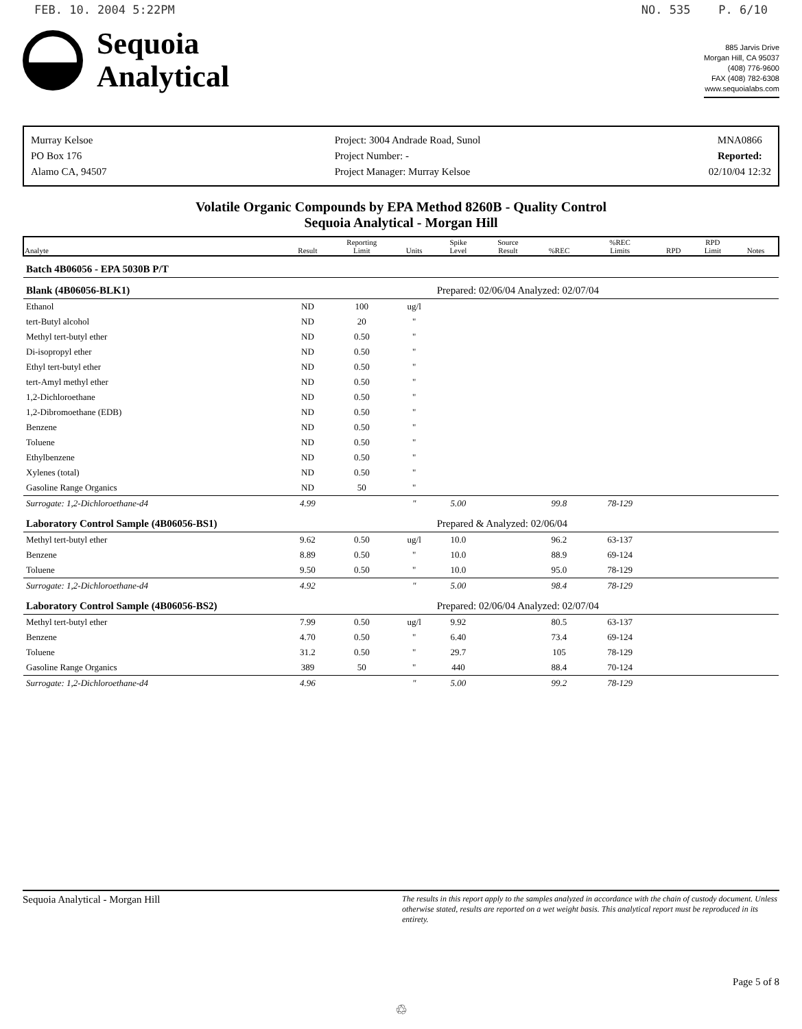FEB. 10. 2004 5:22PM NO. 535 P. 6/10
Sequoia
Analytical
885 Jarvis Drive
Morgan Hill, CA 95037
(408) 776-9600
FAX (408) 782-6308
www.sequoialabs.com
Murray Kelsoe
PO Box 176
Alamo CA, 94507
Project: 3004 Andrade Road, Sunol
Project Number: -
Project Manager: Murray Kelsoe
MNA0866
Reported:
02/10/04 12:32
Volatile Organic Compounds by EPA Method 8260B - Quality Control
Sequoia Analytical - Morgan Hill
| Analyte | Result | Reporting Limit | Units | Spike Level | Source Result | %REC | %REC Limits | RPD | RPD Limit | Notes |
| --- | --- | --- | --- | --- | --- | --- | --- | --- | --- | --- |
| Batch 4B06056 - EPA 5030B P/T | | | | | | | | | | |
| Blank (4B06056-BLK1) | | | | Prepared: 02/06/04 Analyzed: 02/07/04 | | | | | | |
| Ethanol | ND | 100 | ug/l | | | | | | | |
| tert-Butyl alcohol | ND | 20 | " | | | | | | | |
| Methyl tert-butyl ether | ND | 0.50 | " | | | | | | | |
| Di-isopropyl ether | ND | 0.50 | " | | | | | | | |
| Ethyl tert-butyl ether | ND | 0.50 | " | | | | | | | |
| tert-Amyl methyl ether | ND | 0.50 | " | | | | | | | |
| 1,2-Dichloroethane | ND | 0.50 | " | | | | | | | |
| 1,2-Dibromoethane (EDB) | ND | 0.50 | " | | | | | | | |
| Benzene | ND | 0.50 | " | | | | | | | |
| Toluene | ND | 0.50 | " | | | | | | | |
| Ethylbenzene | ND | 0.50 | " | | | | | | | |
| Xylenes (total) | ND | 0.50 | " | | | | | | | |
| Gasoline Range Organics | ND | 50 | " | | | | | | | |
| Surrogate: 1,2-Dichloroethane-d4 | 4.99 | | " | 5.00 | | 99.8 | 78-129 | | | |
| Laboratory Control Sample (4B06056-BS1) | | | | Prepared & Analyzed: 02/06/04 | | | | | | |
| Methyl tert-butyl ether | 9.62 | 0.50 | ug/l | 10.0 | | 96.2 | 63-137 | | | |
| Benzene | 8.89 | 0.50 | " | 10.0 | | 88.9 | 69-124 | | | |
| Toluene | 9.50 | 0.50 | " | 10.0 | | 95.0 | 78-129 | | | |
| Surrogate: 1,2-Dichloroethane-d4 | 4.92 | | " | 5.00 | | 98.4 | 78-129 | | | |
| Laboratory Control Sample (4B06056-BS2) | | | | Prepared: 02/06/04 Analyzed: 02/07/04 | | | | | | |
| Methyl tert-butyl ether | 7.99 | 0.50 | ug/l | 9.92 | | 80.5 | 63-137 | | | |
| Benzene | 4.70 | 0.50 | " | 6.40 | | 73.4 | 69-124 | | | |
| Toluene | 31.2 | 0.50 | " | 29.7 | | 105 | 78-129 | | | |
| Gasoline Range Organics | 389 | 50 | " | 440 | | 88.4 | 70-124 | | | |
| Surrogate: 1,2-Dichloroethane-d4 | 4.96 | | " | 5.00 | | 99.2 | 78-129 | | | |
Sequoia Analytical - Morgan Hill The results in this report apply to the samples analyzed in accordance with the chain of custody document. Unless otherwise stated, results are reported on a wet weight basis. This analytical report must be reproduced in its entirety.
Page 5 of 8
♲